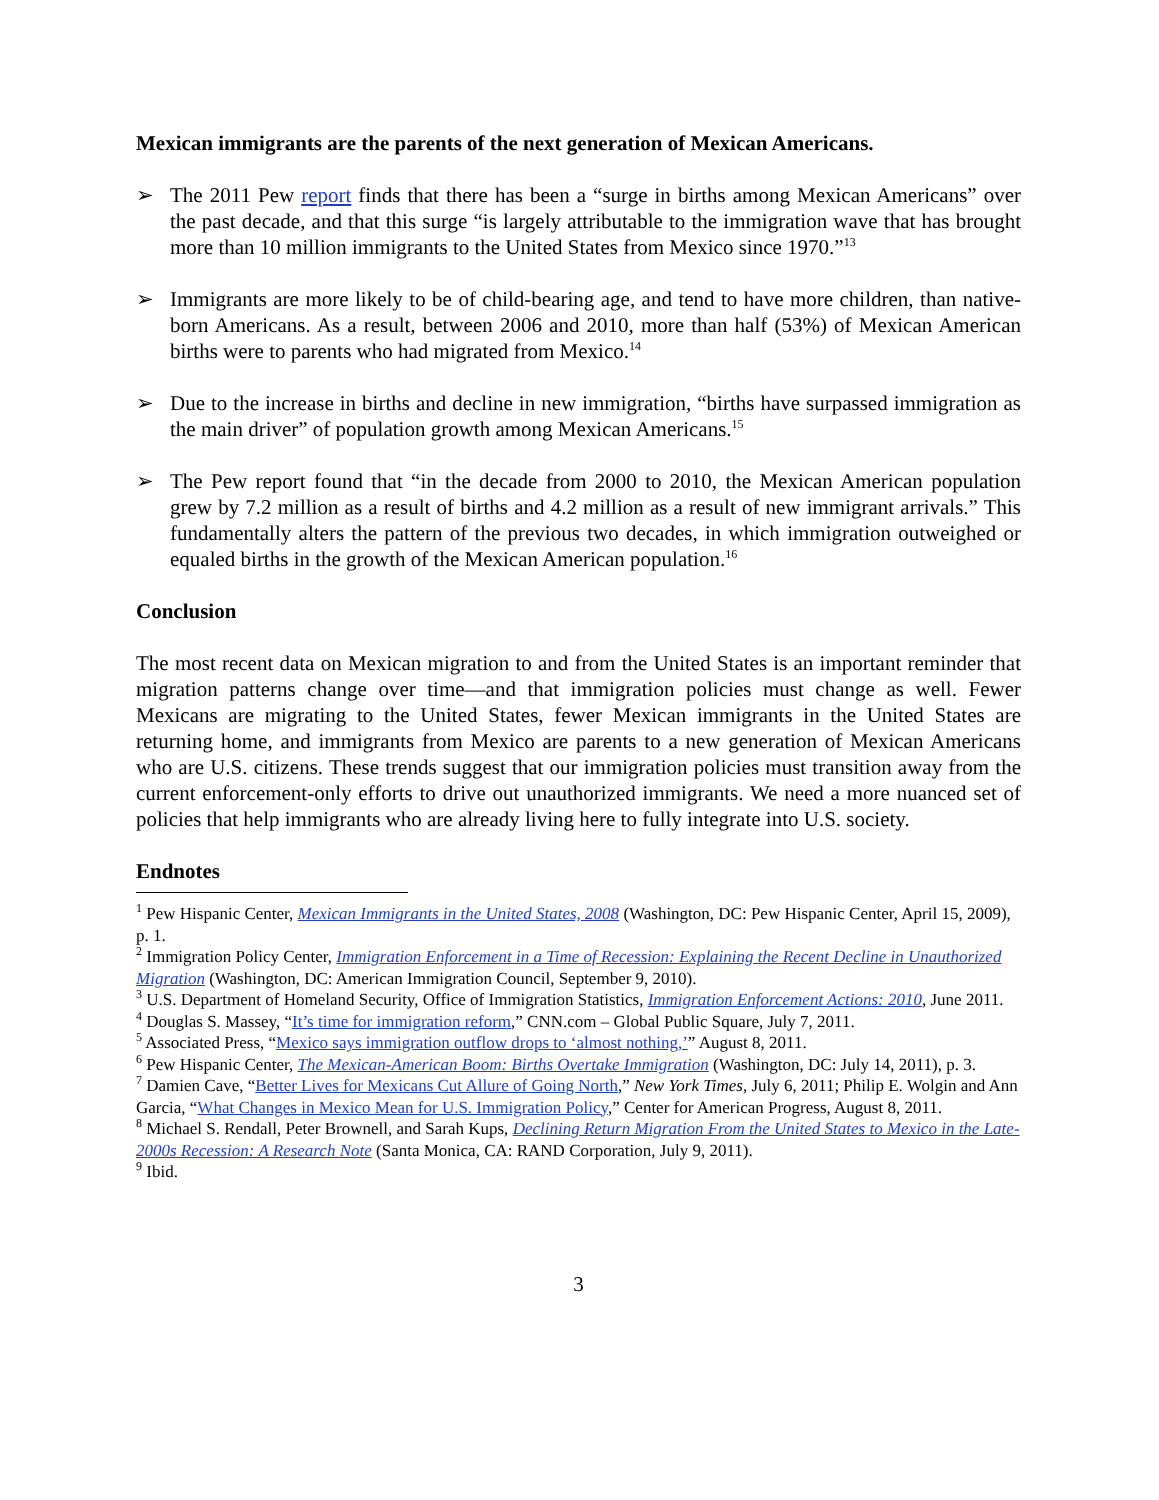Mexican immigrants are the parents of the next generation of Mexican Americans.
➢ The 2011 Pew report finds that there has been a “surge in births among Mexican Americans” over the past decade, and that this surge “is largely attributable to the immigration wave that has brought more than 10 million immigrants to the United States from Mexico since 1970.”<sup>13</sup>
➢ Immigrants are more likely to be of child-bearing age, and tend to have more children, than native-born Americans. As a result, between 2006 and 2010, more than half (53%) of Mexican American births were to parents who had migrated from Mexico.<sup>14</sup>
➢ Due to the increase in births and decline in new immigration, “births have surpassed immigration as the main driver” of population growth among Mexican Americans.<sup>15</sup>
➢ The Pew report found that “in the decade from 2000 to 2010, the Mexican American population grew by 7.2 million as a result of births and 4.2 million as a result of new immigrant arrivals.” This fundamentally alters the pattern of the previous two decades, in which immigration outweighed or equaled births in the growth of the Mexican American population.<sup>16</sup>
Conclusion
The most recent data on Mexican migration to and from the United States is an important reminder that migration patterns change over time—and that immigration policies must change as well. Fewer Mexicans are migrating to the United States, fewer Mexican immigrants in the United States are returning home, and immigrants from Mexico are parents to a new generation of Mexican Americans who are U.S. citizens. These trends suggest that our immigration policies must transition away from the current enforcement-only efforts to drive out unauthorized immigrants. We need a more nuanced set of policies that help immigrants who are already living here to fully integrate into U.S. society.
Endnotes
<sup>1</sup> Pew Hispanic Center, Mexican Immigrants in the United States, 2008 (Washington, DC: Pew Hispanic Center, April 15, 2009), p. 1.
<sup>2</sup> Immigration Policy Center, Immigration Enforcement in a Time of Recession: Explaining the Recent Decline in Unauthorized Migration (Washington, DC: American Immigration Council, September 9, 2010).
<sup>3</sup> U.S. Department of Homeland Security, Office of Immigration Statistics, Immigration Enforcement Actions: 2010, June 2011.
<sup>4</sup> Douglas S. Massey, “It’s time for immigration reform,” CNN.com – Global Public Square, July 7, 2011.
<sup>5</sup> Associated Press, “Mexico says immigration outflow drops to ‘almost nothing,’” August 8, 2011.
<sup>6</sup> Pew Hispanic Center, The Mexican-American Boom: Births Overtake Immigration (Washington, DC: July 14, 2011), p. 3.
<sup>7</sup> Damien Cave, “Better Lives for Mexicans Cut Allure of Going North,” New York Times, July 6, 2011; Philip E. Wolgin and Ann Garcia, “What Changes in Mexico Mean for U.S. Immigration Policy,” Center for American Progress, August 8, 2011.
<sup>8</sup> Michael S. Rendall, Peter Brownell, and Sarah Kups, Declining Return Migration From the United States to Mexico in the Late-2000s Recession: A Research Note (Santa Monica, CA: RAND Corporation, July 9, 2011).
<sup>9</sup> Ibid.
3